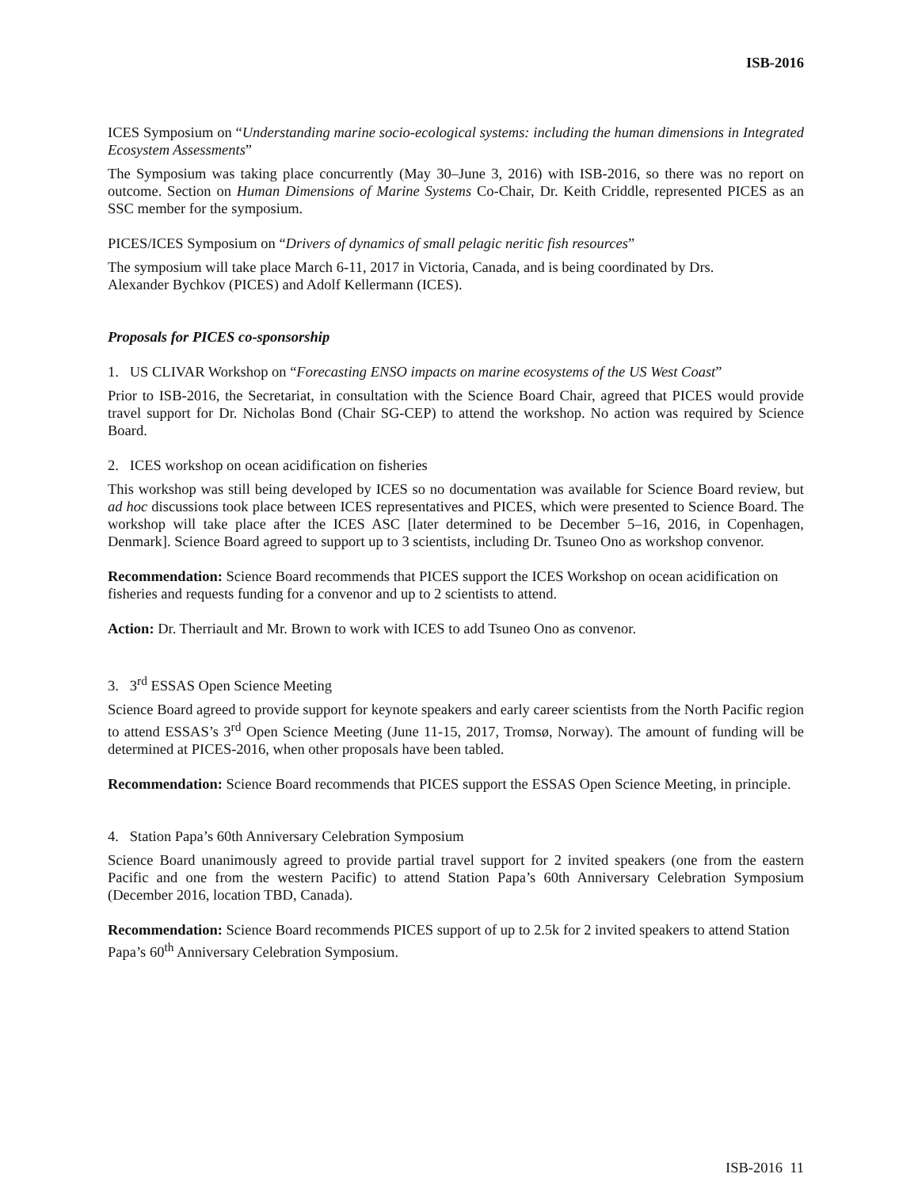ISB-2016
ICES Symposium on “Understanding marine socio-ecological systems: including the human dimensions in Integrated Ecosystem Assessments”
The Symposium was taking place concurrently (May 30–June 3, 2016) with ISB-2016, so there was no report on outcome. Section on Human Dimensions of Marine Systems Co-Chair, Dr. Keith Criddle, represented PICES as an SSC member for the symposium.
PICES/ICES Symposium on “Drivers of dynamics of small pelagic neritic fish resources”
The symposium will take place March 6-11, 2017 in Victoria, Canada, and is being coordinated by Drs.
Alexander Bychkov (PICES) and Adolf Kellermann (ICES).
Proposals for PICES co-sponsorship
1. US CLIVAR Workshop on “Forecasting ENSO impacts on marine ecosystems of the US West Coast”
Prior to ISB-2016, the Secretariat, in consultation with the Science Board Chair, agreed that PICES would provide travel support for Dr. Nicholas Bond (Chair SG-CEP) to attend the workshop. No action was required by Science Board.
2. ICES workshop on ocean acidification on fisheries
This workshop was still being developed by ICES so no documentation was available for Science Board review, but ad hoc discussions took place between ICES representatives and PICES, which were presented to Science Board. The workshop will take place after the ICES ASC [later determined to be December 5–16, 2016, in Copenhagen, Denmark]. Science Board agreed to support up to 3 scientists, including Dr. Tsuneo Ono as workshop convenor.
Recommendation: Science Board recommends that PICES support the ICES Workshop on ocean acidification on fisheries and requests funding for a convenor and up to 2 scientists to attend.
Action: Dr. Therriault and Mr. Brown to work with ICES to add Tsuneo Ono as convenor.
3. 3<sup>rd</sup> ESSAS Open Science Meeting
Science Board agreed to provide support for keynote speakers and early career scientists from the North Pacific region to attend ESSAS’s 3<sup>rd</sup> Open Science Meeting (June 11-15, 2017, Tromsø, Norway). The amount of funding will be determined at PICES-2016, when other proposals have been tabled.
Recommendation: Science Board recommends that PICES support the ESSAS Open Science Meeting, in principle.
4. Station Papa’s 60th Anniversary Celebration Symposium
Science Board unanimously agreed to provide partial travel support for 2 invited speakers (one from the eastern Pacific and one from the western Pacific) to attend Station Papa’s 60th Anniversary Celebration Symposium (December 2016, location TBD, Canada).
Recommendation: Science Board recommends PICES support of up to 2.5k for 2 invited speakers to attend Station Papa’s 60<sup>th</sup> Anniversary Celebration Symposium.
ISB-2016 11